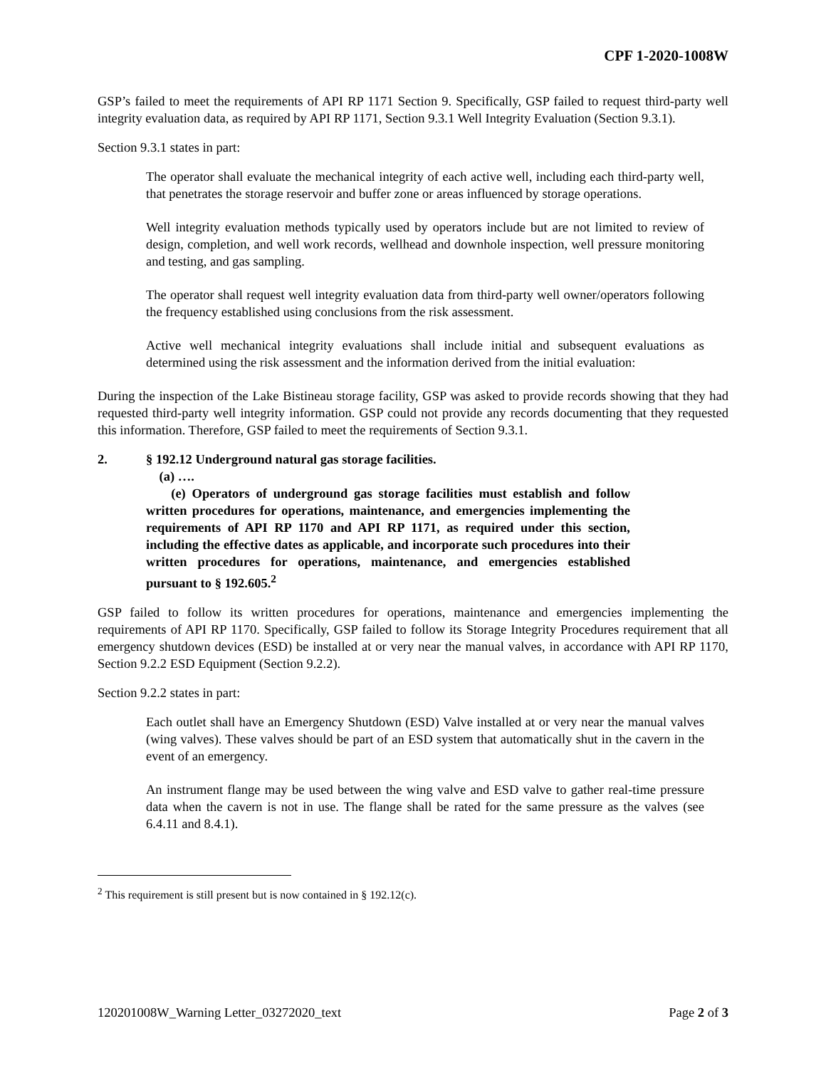CPF 1-2020-1008W
GSP’s failed to meet the requirements of API RP 1171 Section 9. Specifically, GSP failed to request third-party well integrity evaluation data, as required by API RP 1171, Section 9.3.1 Well Integrity Evaluation (Section 9.3.1).
Section 9.3.1 states in part:
The operator shall evaluate the mechanical integrity of each active well, including each third-party well, that penetrates the storage reservoir and buffer zone or areas influenced by storage operations.
Well integrity evaluation methods typically used by operators include but are not limited to review of design, completion, and well work records, wellhead and downhole inspection, well pressure monitoring and testing, and gas sampling.
The operator shall request well integrity evaluation data from third-party well owner/operators following the frequency established using conclusions from the risk assessment.
Active well mechanical integrity evaluations shall include initial and subsequent evaluations as determined using the risk assessment and the information derived from the initial evaluation:
During the inspection of the Lake Bistineau storage facility, GSP was asked to provide records showing that they had requested third-party well integrity information. GSP could not provide any records documenting that they requested this information. Therefore, GSP failed to meet the requirements of Section 9.3.1.
2. § 192.12 Underground natural gas storage facilities.
(a) ….
(e) Operators of underground gas storage facilities must establish and follow written procedures for operations, maintenance, and emergencies implementing the requirements of API RP 1170 and API RP 1171, as required under this section, including the effective dates as applicable, and incorporate such procedures into their written procedures for operations, maintenance, and emergencies established pursuant to § 192.605.<sup>2</sup>
GSP failed to follow its written procedures for operations, maintenance and emergencies implementing the requirements of API RP 1170. Specifically, GSP failed to follow its Storage Integrity Procedures requirement that all emergency shutdown devices (ESD) be installed at or very near the manual valves, in accordance with API RP 1170, Section 9.2.2 ESD Equipment (Section 9.2.2).
Section 9.2.2 states in part:
Each outlet shall have an Emergency Shutdown (ESD) Valve installed at or very near the manual valves (wing valves). These valves should be part of an ESD system that automatically shut in the cavern in the event of an emergency.
An instrument flange may be used between the wing valve and ESD valve to gather real-time pressure data when the cavern is not in use. The flange shall be rated for the same pressure as the valves (see 6.4.11 and 8.4.1).
<sup>2</sup> This requirement is still present but is now contained in § 192.12(c).
120201008W_Warning Letter_03272020_text Page 2 of 3